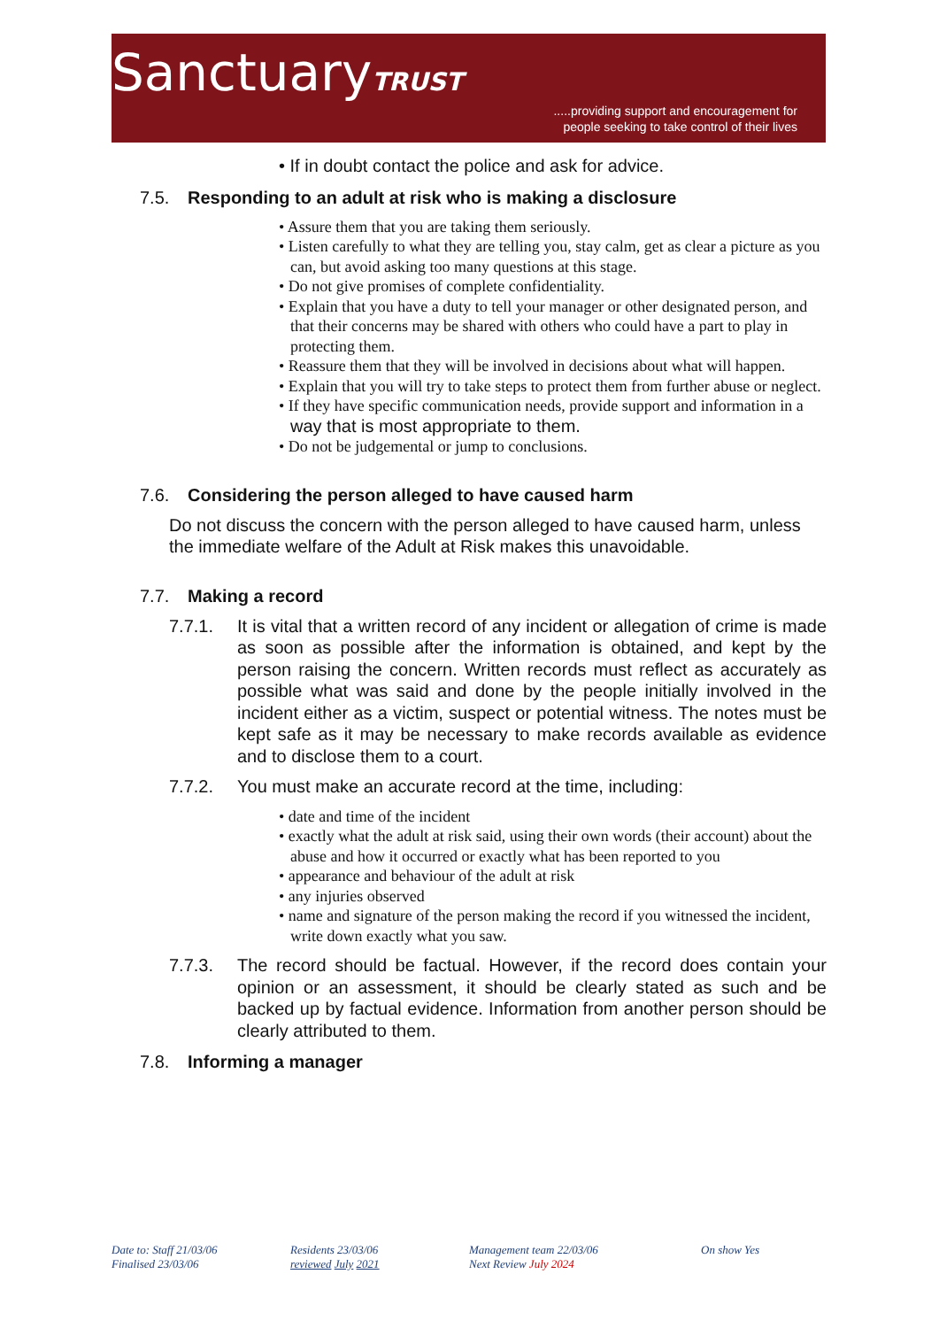SanctuaryTRUST
.....providing support and encouragement for
people seeking to take control of their lives
• If in doubt contact the police and ask for advice.
7.5. Responding to an adult at risk who is making a disclosure
• Assure them that you are taking them seriously.
• Listen carefully to what they are telling you, stay calm, get as clear a picture as you can, but avoid asking too many questions at this stage.
• Do not give promises of complete confidentiality.
• Explain that you have a duty to tell your manager or other designated person, and that their concerns may be shared with others who could have a part to play in protecting them.
• Reassure them that they will be involved in decisions about what will happen.
• Explain that you will try to take steps to protect them from further abuse or neglect.
• If they have specific communication needs, provide support and information in a way that is most appropriate to them.
• Do not be judgemental or jump to conclusions.
7.6. Considering the person alleged to have caused harm
Do not discuss the concern with the person alleged to have caused harm, unless the immediate welfare of the Adult at Risk makes this unavoidable.
7.7. Making a record
7.7.1. It is vital that a written record of any incident or allegation of crime is made as soon as possible after the information is obtained, and kept by the person raising the concern. Written records must reflect as accurately as possible what was said and done by the people initially involved in the incident either as a victim, suspect or potential witness. The notes must be kept safe as it may be necessary to make records available as evidence and to disclose them to a court.
7.7.2. You must make an accurate record at the time, including:
• date and time of the incident
• exactly what the adult at risk said, using their own words (their account) about the abuse and how it occurred or exactly what has been reported to you
• appearance and behaviour of the adult at risk
• any injuries observed
• name and signature of the person making the record if you witnessed the incident, write down exactly what you saw.
7.7.3. The record should be factual. However, if the record does contain your opinion or an assessment, it should be clearly stated as such and be backed up by factual evidence. Information from another person should be clearly attributed to them.
7.8. Informing a manager
Date to: Staff 21/03/06
Finalised 23/03/06
Residents 23/03/06
reviewed July 2021
Management team 22/03/06
Next Review July 2024
On show Yes